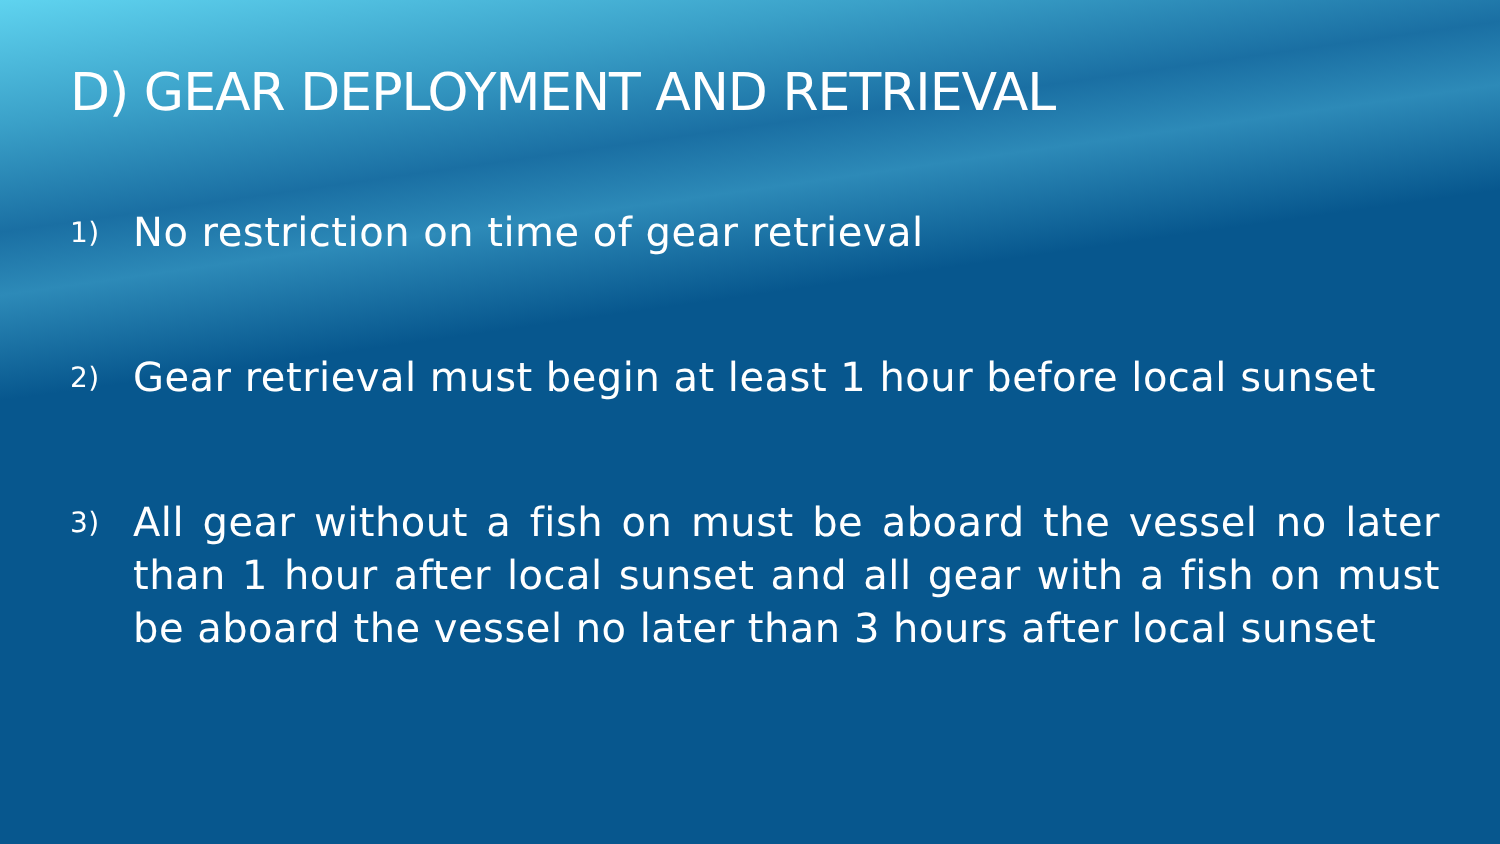D) GEAR DEPLOYMENT AND RETRIEVAL
1) No restriction on time of gear retrieval
2) Gear retrieval must begin at least 1 hour before local sunset
3) All gear without a fish on must be aboard the vessel no later than 1 hour after local sunset and all gear with a fish on must be aboard the vessel no later than 3 hours after local sunset